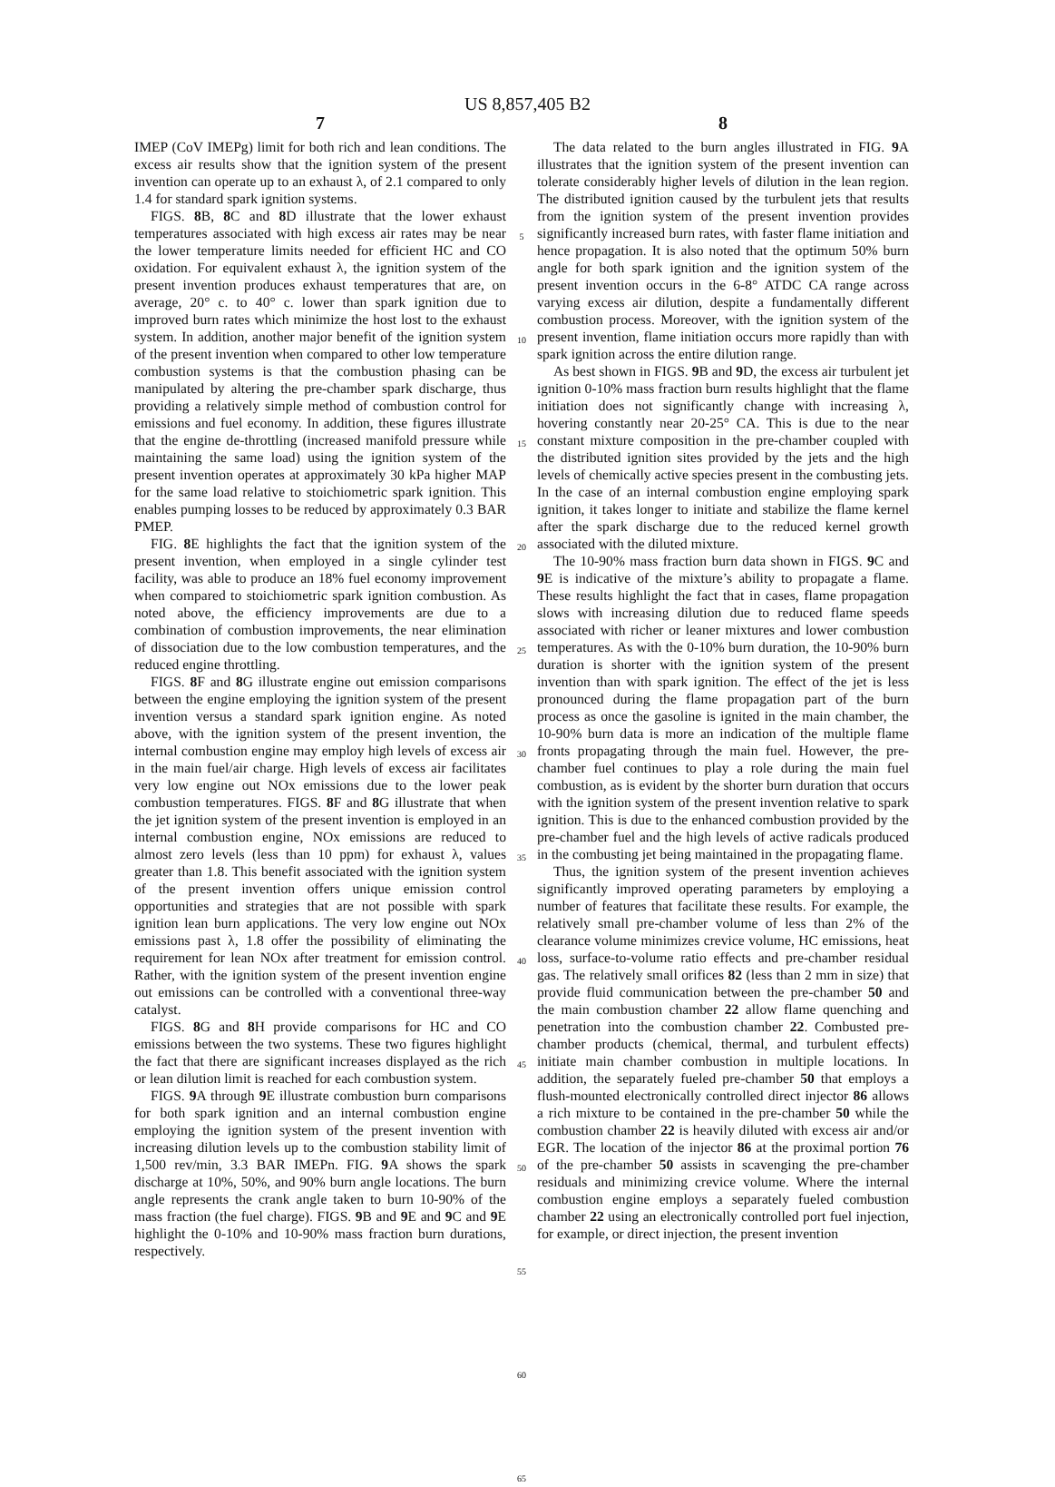US 8,857,405 B2
7
IMEP (CoV IMEPg) limit for both rich and lean conditions. The excess air results show that the ignition system of the present invention can operate up to an exhaust λ, of 2.1 compared to only 1.4 for standard spark ignition systems.
FIGS. 8 B, 8 C and 8 D illustrate that the lower exhaust temperatures associated with high excess air rates may be near the lower temperature limits needed for efficient HC and CO oxidation. For equivalent exhaust λ, the ignition system of the present invention produces exhaust temperatures that are, on average, 20° c. to 40° c. lower than spark ignition due to improved burn rates which minimize the host lost to the exhaust system. In addition, another major benefit of the ignition system of the present invention when compared to other low temperature combustion systems is that the combustion phasing can be manipulated by altering the pre-chamber spark discharge, thus providing a relatively simple method of combustion control for emissions and fuel economy. In addition, these figures illustrate that the engine de-throttling (increased manifold pressure while maintaining the same load) using the ignition system of the present invention operates at approximately 30 kPa higher MAP for the same load relative to stoichiometric spark ignition. This enables pumping losses to be reduced by approximately 0.3 BAR PMEP.
FIG. 8 E highlights the fact that the ignition system of the present invention, when employed in a single cylinder test facility, was able to produce an 18% fuel economy improvement when compared to stoichiometric spark ignition combustion. As noted above, the efficiency improvements are due to a combination of combustion improvements, the near elimination of dissociation due to the low combustion temperatures, and the reduced engine throttling.
FIGS. 8 F and 8 G illustrate engine out emission comparisons between the engine employing the ignition system of the present invention versus a standard spark ignition engine. As noted above, with the ignition system of the present invention, the internal combustion engine may employ high levels of excess air in the main fuel/air charge. High levels of excess air facilitates very low engine out NOx emissions due to the lower peak combustion temperatures. FIGS. 8 F and 8 G illustrate that when the jet ignition system of the present invention is employed in an internal combustion engine, NOx emissions are reduced to almost zero levels (less than 10 ppm) for exhaust λ, values greater than 1.8. This benefit associated with the ignition system of the present invention offers unique emission control opportunities and strategies that are not possible with spark ignition lean burn applications. The very low engine out NOx emissions past λ, 1.8 offer the possibility of eliminating the requirement for lean NOx after treatment for emission control. Rather, with the ignition system of the present invention engine out emissions can be controlled with a conventional three-way catalyst.
FIGS. 8 G and 8 H provide comparisons for HC and CO emissions between the two systems. These two figures highlight the fact that there are significant increases displayed as the rich or lean dilution limit is reached for each combustion system.
FIGS. 9 A through 9 E illustrate combustion burn comparisons for both spark ignition and an internal combustion engine employing the ignition system of the present invention with increasing dilution levels up to the combustion stability limit of 1,500 rev/min, 3.3 BAR IMEPn. FIG. 9 A shows the spark discharge at 10%, 50%, and 90% burn angle locations. The burn angle represents the crank angle taken to burn 10-90% of the mass fraction (the fuel charge). FIGS. 9 B and 9 E and 9 C and 9 E highlight the 0-10% and 10-90% mass fraction burn durations, respectively.
5
10
15
20
25
30
35
40
45
50
55
60
65
8
The data related to the burn angles illustrated in FIG. 9 A illustrates that the ignition system of the present invention can tolerate considerably higher levels of dilution in the lean region. The distributed ignition caused by the turbulent jets that results from the ignition system of the present invention provides significantly increased burn rates, with faster flame initiation and hence propagation. It is also noted that the optimum 50% burn angle for both spark ignition and the ignition system of the present invention occurs in the 6-8° ATDC CA range across varying excess air dilution, despite a fundamentally different combustion process. Moreover, with the ignition system of the present invention, flame initiation occurs more rapidly than with spark ignition across the entire dilution range.
As best shown in FIGS. 9 B and 9 D, the excess air turbulent jet ignition 0-10% mass fraction burn results highlight that the flame initiation does not significantly change with increasing λ, hovering constantly near 20-25° CA. This is due to the near constant mixture composition in the pre-chamber coupled with the distributed ignition sites provided by the jets and the high levels of chemically active species present in the combusting jets. In the case of an internal combustion engine employing spark ignition, it takes longer to initiate and stabilize the flame kernel after the spark discharge due to the reduced kernel growth associated with the diluted mixture.
The 10-90% mass fraction burn data shown in FIGS. 9 C and 9 E is indicative of the mixture’s ability to propagate a flame. These results highlight the fact that in cases, flame propagation slows with increasing dilution due to reduced flame speeds associated with richer or leaner mixtures and lower combustion temperatures. As with the 0-10% burn duration, the 10-90% burn duration is shorter with the ignition system of the present invention than with spark ignition. The effect of the jet is less pronounced during the flame propagation part of the burn process as once the gasoline is ignited in the main chamber, the 10-90% burn data is more an indication of the multiple flame fronts propagating through the main fuel. However, the pre-chamber fuel continues to play a role during the main fuel combustion, as is evident by the shorter burn duration that occurs with the ignition system of the present invention relative to spark ignition. This is due to the enhanced combustion provided by the pre-chamber fuel and the high levels of active radicals produced in the combusting jet being maintained in the propagating flame.
Thus, the ignition system of the present invention achieves significantly improved operating parameters by employing a number of features that facilitate these results. For example, the relatively small pre-chamber volume of less than 2% of the clearance volume minimizes crevice volume, HC emissions, heat loss, surface-to-volume ratio effects and pre-chamber residual gas. The relatively small orifices 82 (less than 2 mm in size) that provide fluid communication between the pre-chamber 50 and the main combustion chamber 22 allow flame quenching and penetration into the combustion chamber 22. Combusted pre-chamber products (chemical, thermal, and turbulent effects) initiate main chamber combustion in multiple locations. In addition, the separately fueled pre-chamber 50 that employs a flush-mounted electronically controlled direct injector 86 allows a rich mixture to be contained in the pre-chamber 50 while the combustion chamber 22 is heavily diluted with excess air and/or EGR. The location of the injector 86 at the proximal portion 76 of the pre-chamber 50 assists in scavenging the pre-chamber residuals and minimizing crevice volume. Where the internal combustion engine employs a separately fueled combustion chamber 22 using an electronically controlled port fuel injection, for example, or direct injection, the present invention